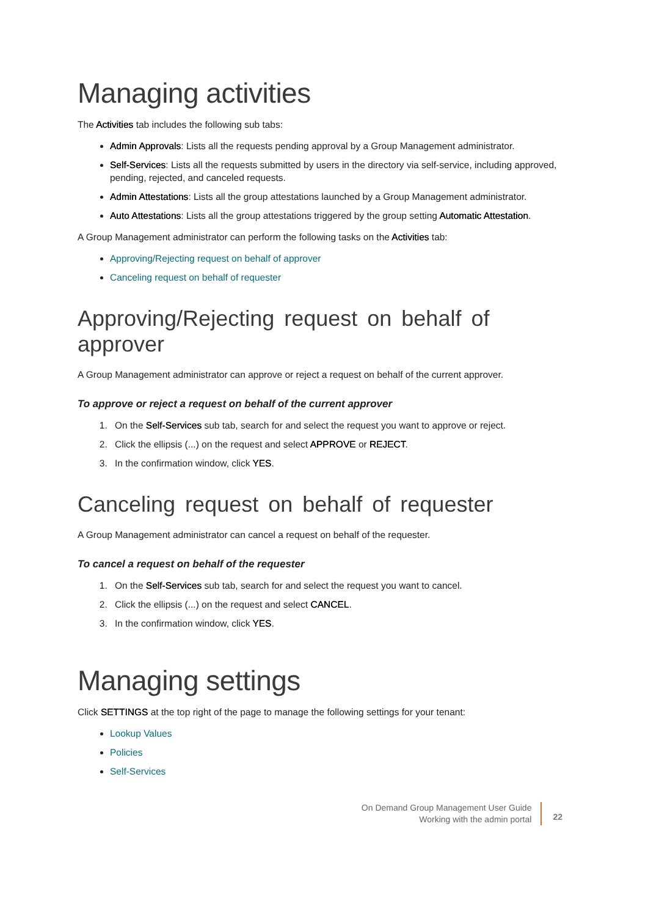Managing activities
The Activities tab includes the following sub tabs:
Admin Approvals: Lists all the requests pending approval by a Group Management administrator.
Self-Services: Lists all the requests submitted by users in the directory via self-service, including approved, pending, rejected, and canceled requests.
Admin Attestations: Lists all the group attestations launched by a Group Management administrator.
Auto Attestations: Lists all the group attestations triggered by the group setting Automatic Attestation.
A Group Management administrator can perform the following tasks on the Activities tab:
Approving/Rejecting request on behalf of approver
Canceling request on behalf of requester
Approving/Rejecting request on behalf of approver
A Group Management administrator can approve or reject a request on behalf of the current approver.
To approve or reject a request on behalf of the current approver
1. On the Self-Services sub tab, search for and select the request you want to approve or reject.
2. Click the ellipsis (...) on the request and select APPROVE or REJECT.
3. In the confirmation window, click YES.
Canceling request on behalf of requester
A Group Management administrator can cancel a request on behalf of the requester.
To cancel a request on behalf of the requester
1. On the Self-Services sub tab, search for and select the request you want to cancel.
2. Click the ellipsis (...) on the request and select CANCEL.
3. In the confirmation window, click YES.
Managing settings
Click SETTINGS at the top right of the page to manage the following settings for your tenant:
Lookup Values
Policies
Self-Services
On Demand Group Management User Guide
Working with the admin portal
22